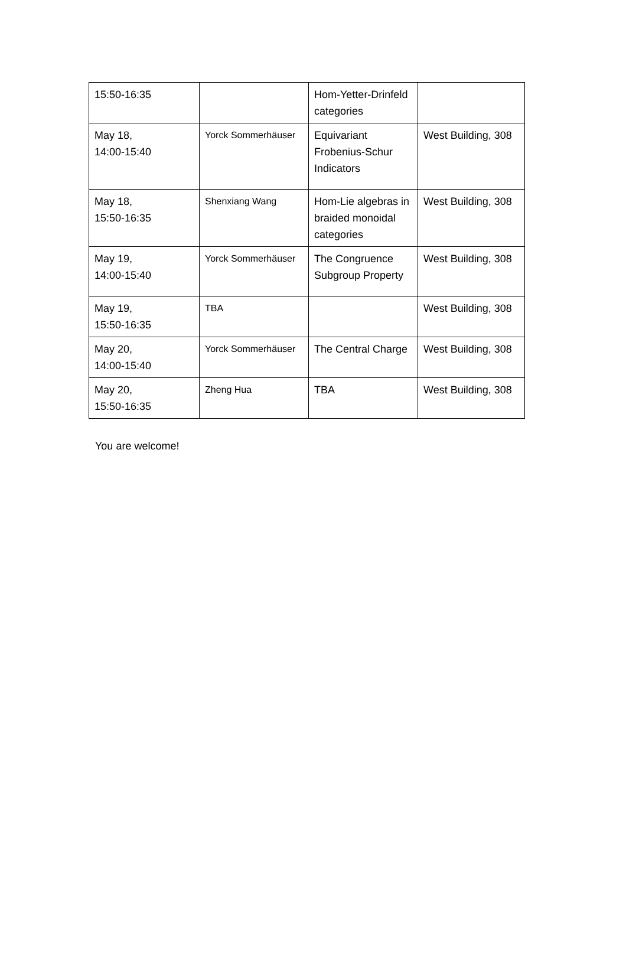| 15:50-16:35 | | Hom-Yetter-Drinfeld categories | |
| May 18, 14:00-15:40 | Yorck Sommerhäuser | Equivariant Frobenius-Schur Indicators | West Building, 308 |
| May 18, 15:50-16:35 | Shenxiang Wang | Hom-Lie algebras in braided monoidal categories | West Building, 308 |
| May 19, 14:00-15:40 | Yorck Sommerhäuser | The Congruence Subgroup Property | West Building, 308 |
| May 19, 15:50-16:35 | TBA | | West Building, 308 |
| May 20, 14:00-15:40 | Yorck Sommerhäuser | The Central Charge | West Building, 308 |
| May 20, 15:50-16:35 | Zheng Hua | TBA | West Building, 308 |
You are welcome!